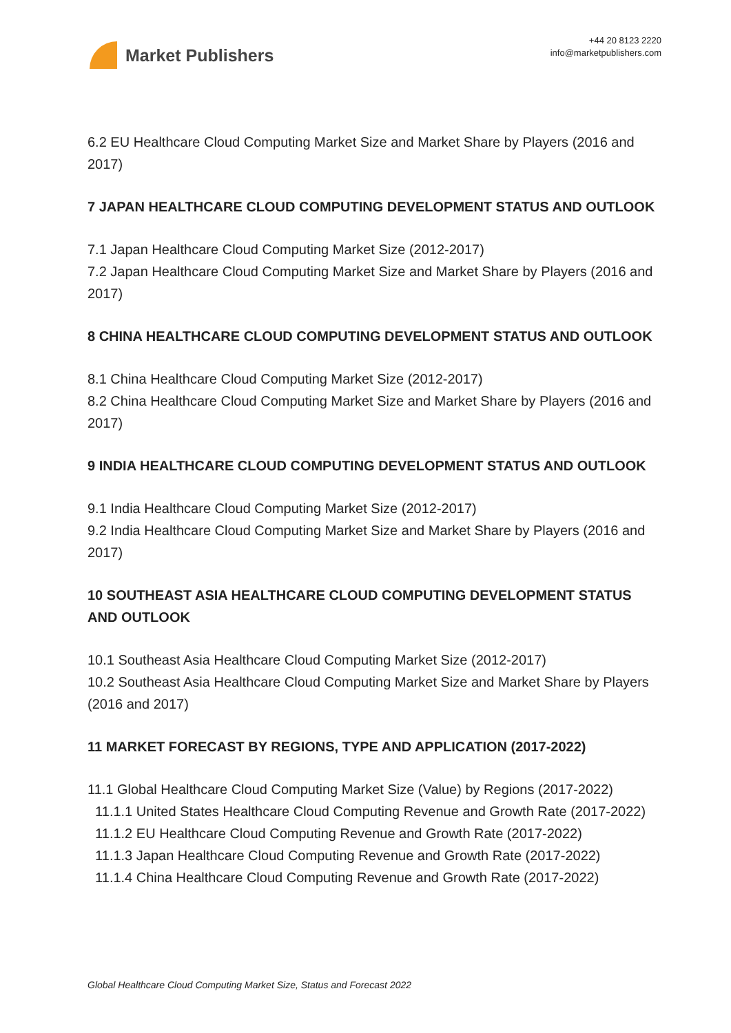Market Publishers
+44 20 8123 2220
info@marketpublishers.com
6.2 EU Healthcare Cloud Computing Market Size and Market Share by Players (2016 and 2017)
7 JAPAN HEALTHCARE CLOUD COMPUTING DEVELOPMENT STATUS AND OUTLOOK
7.1 Japan Healthcare Cloud Computing Market Size (2012-2017)
7.2 Japan Healthcare Cloud Computing Market Size and Market Share by Players (2016 and 2017)
8 CHINA HEALTHCARE CLOUD COMPUTING DEVELOPMENT STATUS AND OUTLOOK
8.1 China Healthcare Cloud Computing Market Size (2012-2017)
8.2 China Healthcare Cloud Computing Market Size and Market Share by Players (2016 and 2017)
9 INDIA HEALTHCARE CLOUD COMPUTING DEVELOPMENT STATUS AND OUTLOOK
9.1 India Healthcare Cloud Computing Market Size (2012-2017)
9.2 India Healthcare Cloud Computing Market Size and Market Share by Players (2016 and 2017)
10 SOUTHEAST ASIA HEALTHCARE CLOUD COMPUTING DEVELOPMENT STATUS AND OUTLOOK
10.1 Southeast Asia Healthcare Cloud Computing Market Size (2012-2017)
10.2 Southeast Asia Healthcare Cloud Computing Market Size and Market Share by Players (2016 and 2017)
11 MARKET FORECAST BY REGIONS, TYPE AND APPLICATION (2017-2022)
11.1 Global Healthcare Cloud Computing Market Size (Value) by Regions (2017-2022)
11.1.1 United States Healthcare Cloud Computing Revenue and Growth Rate (2017-2022)
11.1.2 EU Healthcare Cloud Computing Revenue and Growth Rate (2017-2022)
11.1.3 Japan Healthcare Cloud Computing Revenue and Growth Rate (2017-2022)
11.1.4 China Healthcare Cloud Computing Revenue and Growth Rate (2017-2022)
Global Healthcare Cloud Computing Market Size, Status and Forecast 2022